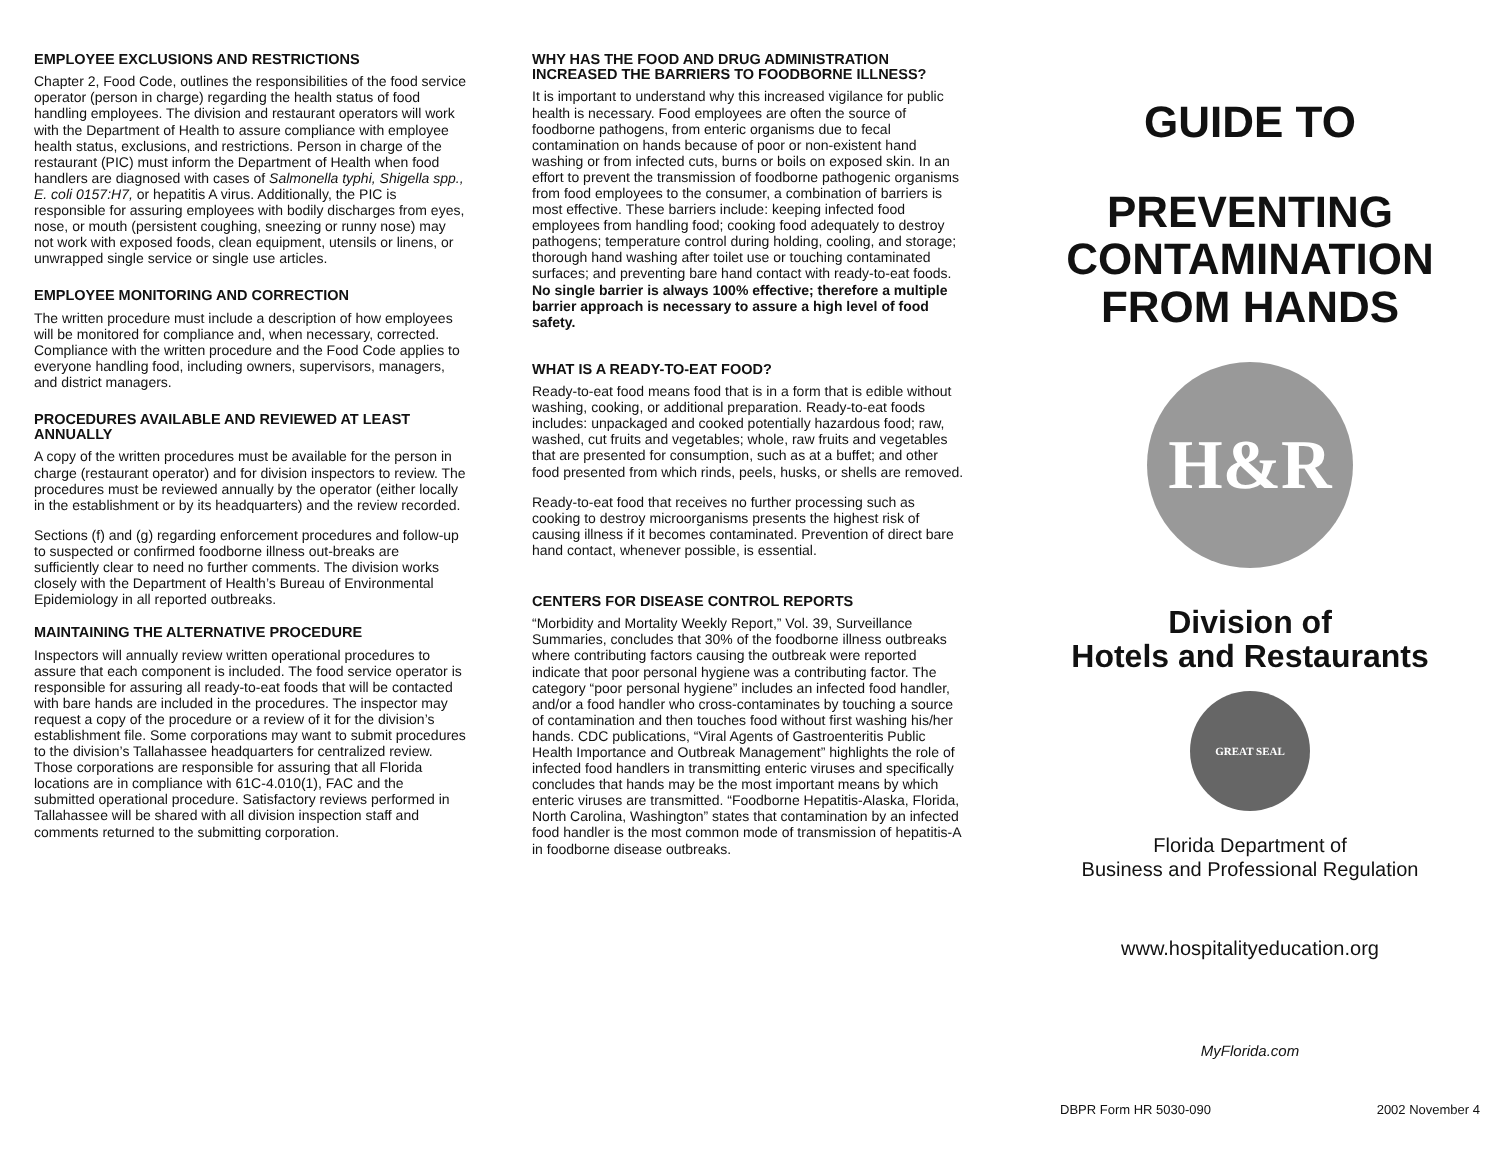EMPLOYEE EXCLUSIONS AND RESTRICTIONS
Chapter 2, Food Code, outlines the responsibilities of the food service operator (person in charge) regarding the health status of food handling employees. The division and restaurant operators will work with the Department of Health to assure compliance with employee health status, exclusions, and restrictions. Person in charge of the restaurant (PIC) must inform the Department of Health when food handlers are diagnosed with cases of Salmonella typhi, Shigella spp., E. coli 0157:H7, or hepatitis A virus. Additionally, the PIC is responsible for assuring employees with bodily discharges from eyes, nose, or mouth (persistent coughing, sneezing or runny nose) may not work with exposed foods, clean equipment, utensils or linens, or unwrapped single service or single use articles.
EMPLOYEE MONITORING AND CORRECTION
The written procedure must include a description of how employees will be monitored for compliance and, when necessary, corrected. Compliance with the written procedure and the Food Code applies to everyone handling food, including owners, supervisors, managers, and district managers.
PROCEDURES AVAILABLE AND REVIEWED AT LEAST ANNUALLY
A copy of the written procedures must be available for the person in charge (restaurant operator) and for division inspectors to review. The procedures must be reviewed annually by the operator (either locally in the establishment or by its headquarters) and the review recorded.
Sections (f) and (g) regarding enforcement procedures and follow-up to suspected or confirmed foodborne illness out-breaks are sufficiently clear to need no further comments. The division works closely with the Department of Health’s Bureau of Environmental Epidemiology in all reported outbreaks.
MAINTAINING THE ALTERNATIVE PROCEDURE
Inspectors will annually review written operational procedures to assure that each component is included. The food service operator is responsible for assuring all ready-to-eat foods that will be contacted with bare hands are included in the procedures. The inspector may request a copy of the procedure or a review of it for the division’s establishment file. Some corporations may want to submit procedures to the division’s Tallahassee headquarters for centralized review. Those corporations are responsible for assuring that all Florida locations are in compliance with 61C-4.010(1), FAC and the submitted operational procedure. Satisfactory reviews performed in Tallahassee will be shared with all division inspection staff and comments returned to the submitting corporation.
WHY HAS THE FOOD AND DRUG ADMINISTRATION INCREASED THE BARRIERS TO FOODBORNE ILLNESS?
It is important to understand why this increased vigilance for public health is necessary. Food employees are often the source of foodborne pathogens, from enteric organisms due to fecal contamination on hands because of poor or non-existent hand washing or from infected cuts, burns or boils on exposed skin. In an effort to prevent the transmission of foodborne pathogenic organisms from food employees to the consumer, a combination of barriers is most effective. These barriers include: keeping infected food employees from handling food; cooking food adequately to destroy pathogens; temperature control during holding, cooling, and storage; thorough hand washing after toilet use or touching contaminated surfaces; and preventing bare hand contact with ready-to-eat foods. No single barrier is always 100% effective; therefore a multiple barrier approach is necessary to assure a high level of food safety.
WHAT IS A READY-TO-EAT FOOD?
Ready-to-eat food means food that is in a form that is edible without washing, cooking, or additional preparation. Ready-to-eat foods includes: unpackaged and cooked potentially hazardous food; raw, washed, cut fruits and vegetables; whole, raw fruits and vegetables that are presented for consumption, such as at a buffet; and other food presented from which rinds, peels, husks, or shells are removed.
Ready-to-eat food that receives no further processing such as cooking to destroy microorganisms presents the highest risk of causing illness if it becomes contaminated. Prevention of direct bare hand contact, whenever possible, is essential.
CENTERS FOR DISEASE CONTROL REPORTS
“Morbidity and Mortality Weekly Report,” Vol. 39, Surveillance Summaries, concludes that 30% of the foodborne illness outbreaks where contributing factors causing the outbreak were reported indicate that poor personal hygiene was a contributing factor. The category “poor personal hygiene” includes an infected food handler, and/or a food handler who cross-contaminates by touching a source of contamination and then touches food without first washing his/her hands. CDC publications, “Viral Agents of Gastroenteritis Public Health Importance and Outbreak Management” highlights the role of infected food handlers in transmitting enteric viruses and specifically concludes that hands may be the most important means by which enteric viruses are transmitted. “Foodborne Hepatitis-Alaska, Florida, North Carolina, Washington” states that contamination by an infected food handler is the most common mode of transmission of hepatitis-A in foodborne disease outbreaks.
GUIDE TO
PREVENTING CONTAMINATION FROM HANDS
H&R
Division of
Hotels and Restaurants
GREAT SEAL
Florida Department of
Business and Professional Regulation
www.hospitalityeducation.org
MyFlorida.com
DBPR Form HR 5030-090 2002 November 4